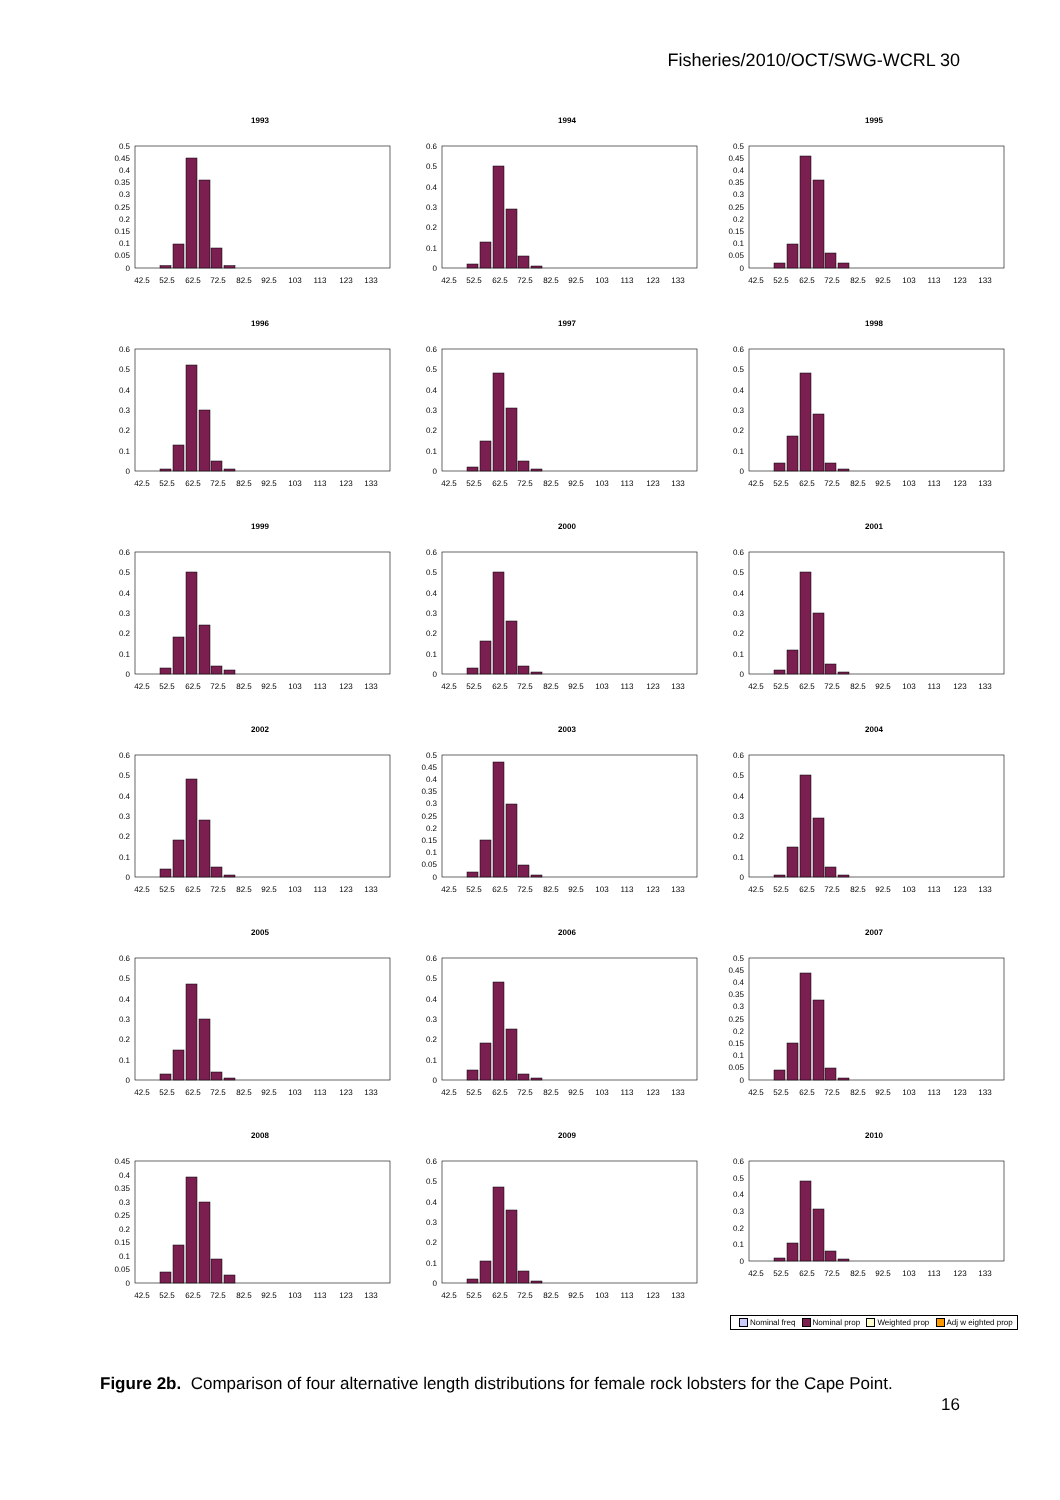Fisheries/2010/OCT/SWG-WCRL 30
1993
0.5
0.45
0.4
0.35
0.3
0.25
0.2
0.15
0.1
0.05
0
42.5
52.5
62.5
72.5
82.5
92.5
103
113
123
133
1994
0.6
0.5
0.4
0.3
0.2
0.1
0
42.5
52.5
62.5
72.5
82.5
92.5
103
113
123
133
1995
0.5
0.45
0.4
0.35
0.3
0.25
0.2
0.15
0.1
0.05
0
42.5
52.5
62.5
72.5
82.5
92.5
103
113
123
133
1996
0.6
0.5
0.4
0.3
0.2
0.1
0
42.5
52.5
62.5
72.5
82.5
92.5
103
113
123
133
1997
0.6
0.5
0.4
0.3
0.2
0.1
0
42.5
52.5
62.5
72.5
82.5
92.5
103
113
123
133
1998
0.6
0.5
0.4
0.3
0.2
0.1
0
42.5
52.5
62.5
72.5
82.5
92.5
103
113
123
133
1999
0.6
0.5
0.4
0.3
0.2
0.1
0
42.5
52.5
62.5
72.5
82.5
92.5
103
113
123
133
2000
0.6
0.5
0.4
0.3
0.2
0.1
0
42.5
52.5
62.5
72.5
82.5
92.5
103
113
123
133
2001
0.6
0.5
0.4
0.3
0.2
0.1
0
42.5
52.5
62.5
72.5
82.5
92.5
103
113
123
133
2002
0.6
0.5
0.4
0.3
0.2
0.1
0
42.5
52.5
62.5
72.5
82.5
92.5
103
113
123
133
2003
0.5
0.45
0.4
0.35
0.3
0.25
0.2
0.15
0.1
0.05
0
42.5
52.5
62.5
72.5
82.5
92.5
103
113
123
133
2004
0.6
0.5
0.4
0.3
0.2
0.1
0
42.5
52.5
62.5
72.5
82.5
92.5
103
113
123
133
2005
0.6
0.5
0.4
0.3
0.2
0.1
0
42.5
52.5
62.5
72.5
82.5
92.5
103
113
123
133
2006
0.6
0.5
0.4
0.3
0.2
0.1
0
42.5
52.5
62.5
72.5
82.5
92.5
103
113
123
133
2007
0.5
0.45
0.4
0.35
0.3
0.25
0.2
0.15
0.1
0.05
0
42.5
52.5
62.5
72.5
82.5
92.5
103
113
123
133
2008
0.45
0.4
0.35
0.3
0.25
0.2
0.15
0.1
0.05
0
42.5
52.5
62.5
72.5
82.5
92.5
103
113
123
133
2009
0.6
0.5
0.4
0.3
0.2
0.1
0
42.5
52.5
62.5
72.5
82.5
92.5
103
113
123
133
2010
0.6
0.5
0.4
0.3
0.2
0.1
0
42.5
52.5
62.5
72.5
82.5
92.5
103
113
123
133
Nominal freq Nominal prop Weighted prop Adj w eighted prop
Figure 2b. Comparison of four alternative length distributions for female rock lobsters for the Cape Point.
16